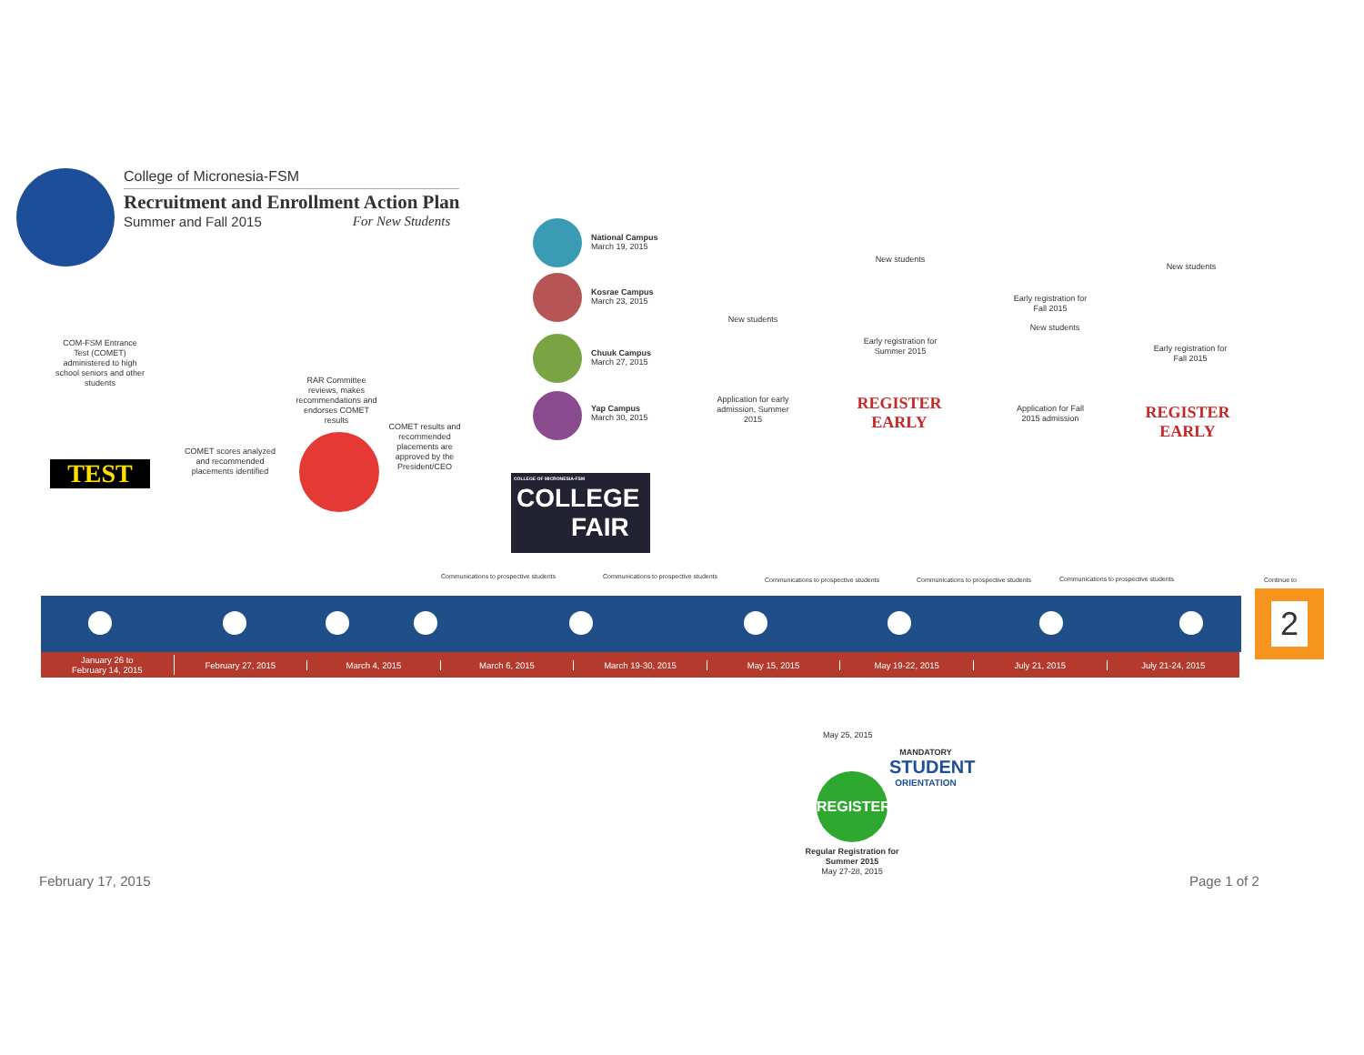College of Micronesia-FSM
Recruitment and Enrollment Action Plan
Summer and Fall 2015 For New Students
National Campus
March 19, 2015
Kosrae Campus
March 23, 2015
Chuuk Campus
March 27, 2015
Yap Campus
March 30, 2015
COM-FSM Entrance Test (COMET) administered to high school seniors and other students
TEST
COMET scores analyzed and recommended placements identified
RAR Committee reviews, makes recommendations and endorses COMET results
COMET results and recommended placements are approved by the President/CEO
COLLEGE OF MICRONESIA-FSM
COLLEGE
FAIR
New students
Application for early admission, Summer 2015
New students
Early registration for Summer 2015
REGISTER
EARLY
Early registration for Fall 2015
New students
Application for Fall 2015 admission
New students
Early registration for Fall 2015
REGISTER
EARLY
Communications to prospective students
Communications to prospective students
Communications to prospective students
Communications to prospective students
Communications to prospective students
Continue to
January 26 to
February 14, 2015
February 27, 2015 March 4, 2015 March 6, 2015 March 19-30, 2015 May 15, 2015 May 19-22, 2015 July 21, 2015 July 21-24, 2015
2
May 25, 2015
MANDATORY
STUDENT
ORIENTATION
REGISTER
Regular Registration for Summer 2015
May 27-28, 2015
February 17, 2015 Page 1 of 2